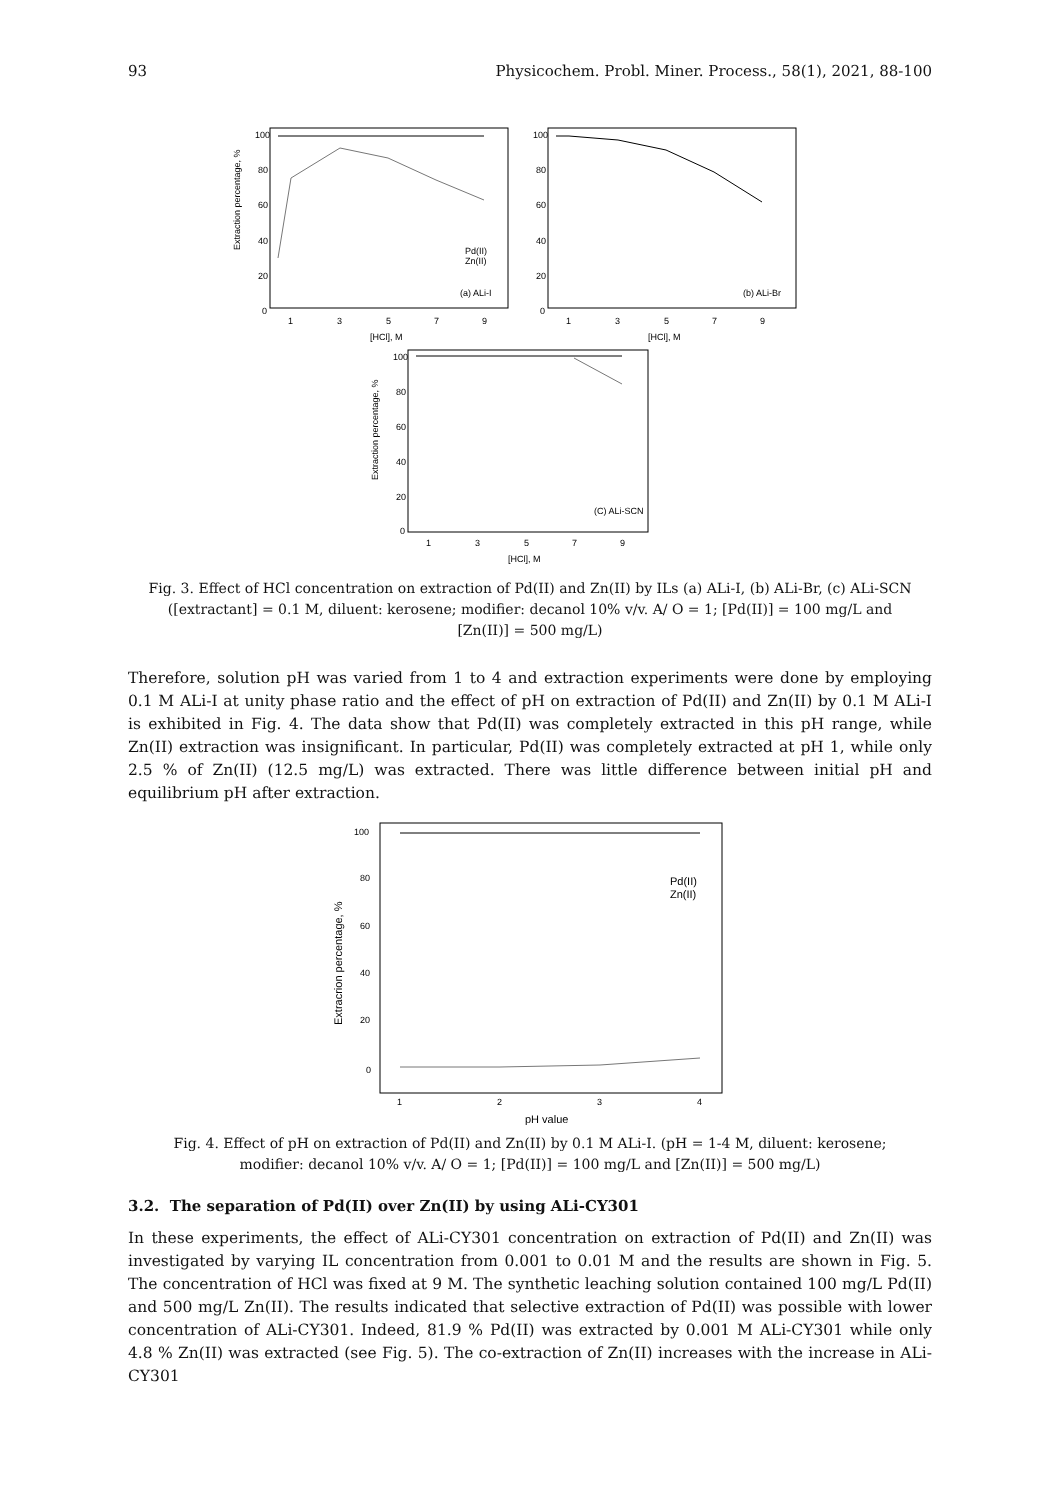93 Physicochem. Probl. Miner. Process., 58(1), 2021, 88-100
100
80
60
40
20
0
1
3
5
7
9
[HCl], M
Extraction percentage, %
Pd(II)
Zn(II)
(a) ALi-I
100
80
60
40
20
0
1
3
5
7
9
[HCl], M
(b) ALi-Br
100
80
60
40
20
0
1
3
5
7
9
[HCl], M
Extraction percentage, %
(C) ALi-SCN
Fig. 3. Effect of HCl concentration on extraction of Pd(II) and Zn(II) by ILs (a) ALi-I, (b) ALi-Br, (c) ALi-SCN ([extractant] = 0.1 M, diluent: kerosene; modifier: decanol 10% v/v. A/ O = 1; [Pd(II)] = 100 mg/L and [Zn(II)] = 500 mg/L)
Therefore, solution pH was varied from 1 to 4 and extraction experiments were done by employing 0.1 M ALi-I at unity phase ratio and the effect of pH on extraction of Pd(II) and Zn(II) by 0.1 M ALi-I is exhibited in Fig. 4. The data show that Pd(II) was completely extracted in this pH range, while Zn(II) extraction was insignificant. In particular, Pd(II) was completely extracted at pH 1, while only 2.5 % of Zn(II) (12.5 mg/L) was extracted. There was little difference between initial pH and equilibrium pH after extraction.
100
80
60
40
20
0
1
2
3
4
pH value
Extracrion percentage, %
Pd(II)
Zn(II)
Fig. 4. Effect of pH on extraction of Pd(II) and Zn(II) by 0.1 M ALi-I. (pH = 1-4 M, diluent: kerosene; modifier: decanol 10% v/v. A/ O = 1; [Pd(II)] = 100 mg/L and [Zn(II)] = 500 mg/L)
3.2. The separation of Pd(II) over Zn(II) by using ALi-CY301
In these experiments, the effect of ALi-CY301 concentration on extraction of Pd(II) and Zn(II) was investigated by varying IL concentration from 0.001 to 0.01 M and the results are shown in Fig. 5. The concentration of HCl was fixed at 9 M. The synthetic leaching solution contained 100 mg/L Pd(II) and 500 mg/L Zn(II). The results indicated that selective extraction of Pd(II) was possible with lower concentration of ALi-CY301. Indeed, 81.9 % Pd(II) was extracted by 0.001 M ALi-CY301 while only 4.8 % Zn(II) was extracted (see Fig. 5). The co-extraction of Zn(II) increases with the increase in ALi-CY301